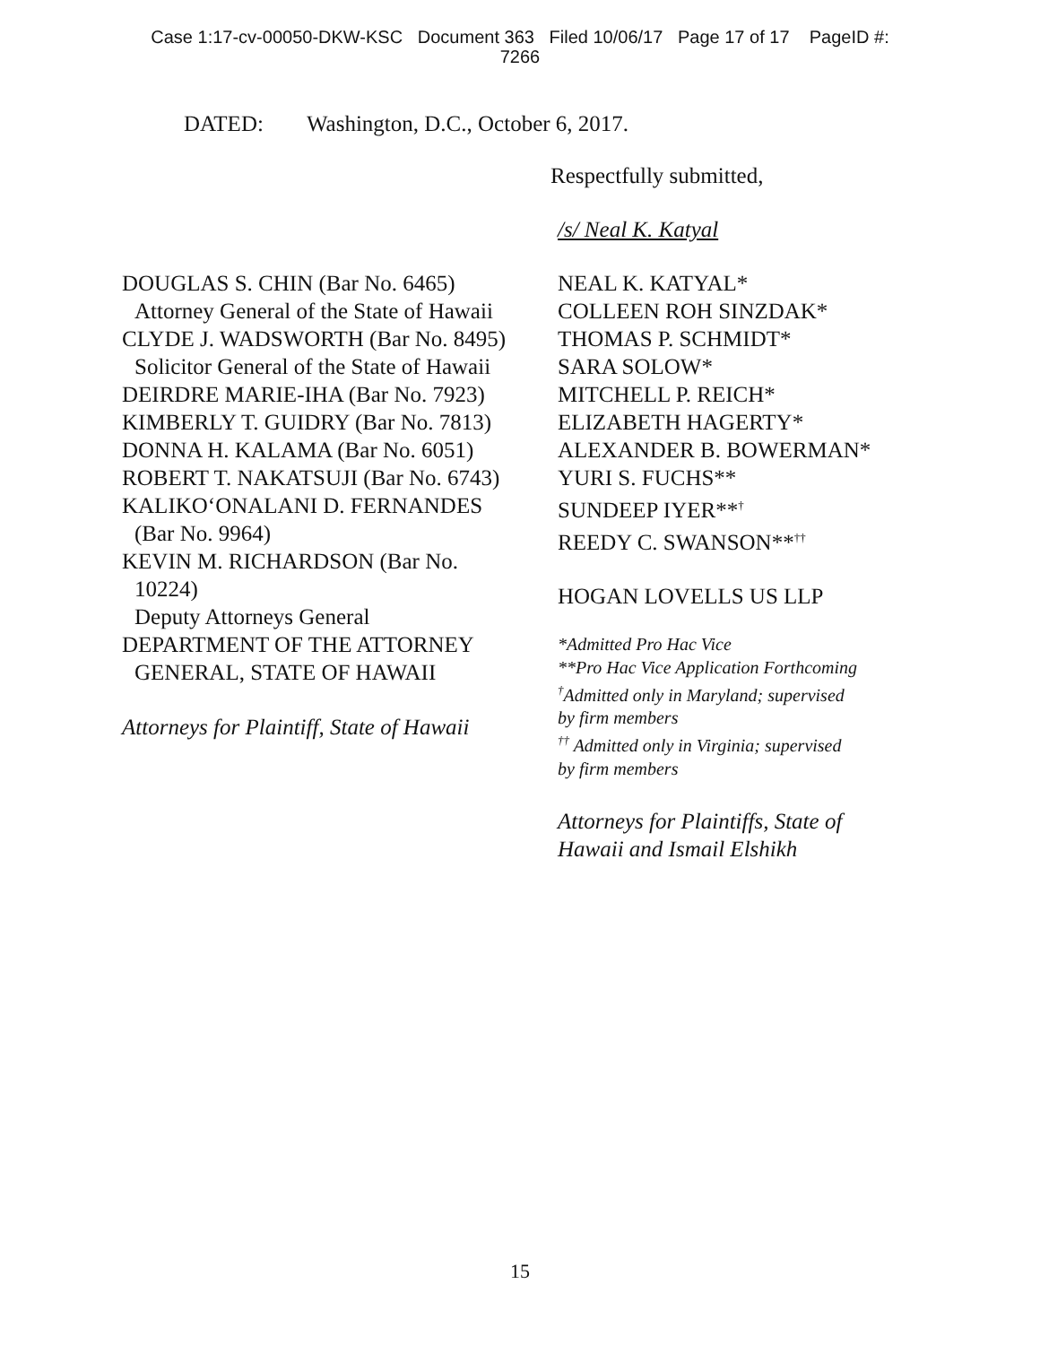Case 1:17-cv-00050-DKW-KSC Document 363 Filed 10/06/17 Page 17 of 17 PageID #:
7266
DATED: Washington, D.C., October 6, 2017.
Respectfully submitted,
/s/ Neal K. Katyal
DOUGLAS S. CHIN (Bar No. 6465)
Attorney General of the State of Hawaii
CLYDE J. WADSWORTH (Bar No. 8495)
Solicitor General of the State of Hawaii
DEIRDRE MARIE-IHA (Bar No. 7923)
KIMBERLY T. GUIDRY (Bar No. 7813)
DONNA H. KALAMA (Bar No. 6051)
ROBERT T. NAKATSUJI (Bar No. 6743)
KALIKO‘ONALANI D. FERNANDES
(Bar No. 9964)
KEVIN M. RICHARDSON (Bar No.
10224)
Deputy Attorneys General
DEPARTMENT OF THE ATTORNEY
GENERAL, STATE OF HAWAII
Attorneys for Plaintiff, State of Hawaii
NEAL K. KATYAL*
COLLEEN ROH SINZDAK*
THOMAS P. SCHMIDT*
SARA SOLOW*
MITCHELL P. REICH*
ELIZABETH HAGERTY*
ALEXANDER B. BOWERMAN*
YURI S. FUCHS**
SUNDEEP IYER**<sup>†</sup>
REEDY C. SWANSON**<sup>††</sup>
HOGAN LOVELLS US LLP
*Admitted Pro Hac Vice
**Pro Hac Vice Application Forthcoming
<sup>†</sup> Admitted only in Maryland; supervised
by firm members
<sup>††</sup> Admitted only in Virginia; supervised
by firm members
Attorneys for Plaintiffs, State of
Hawaii and Ismail Elshikh
15